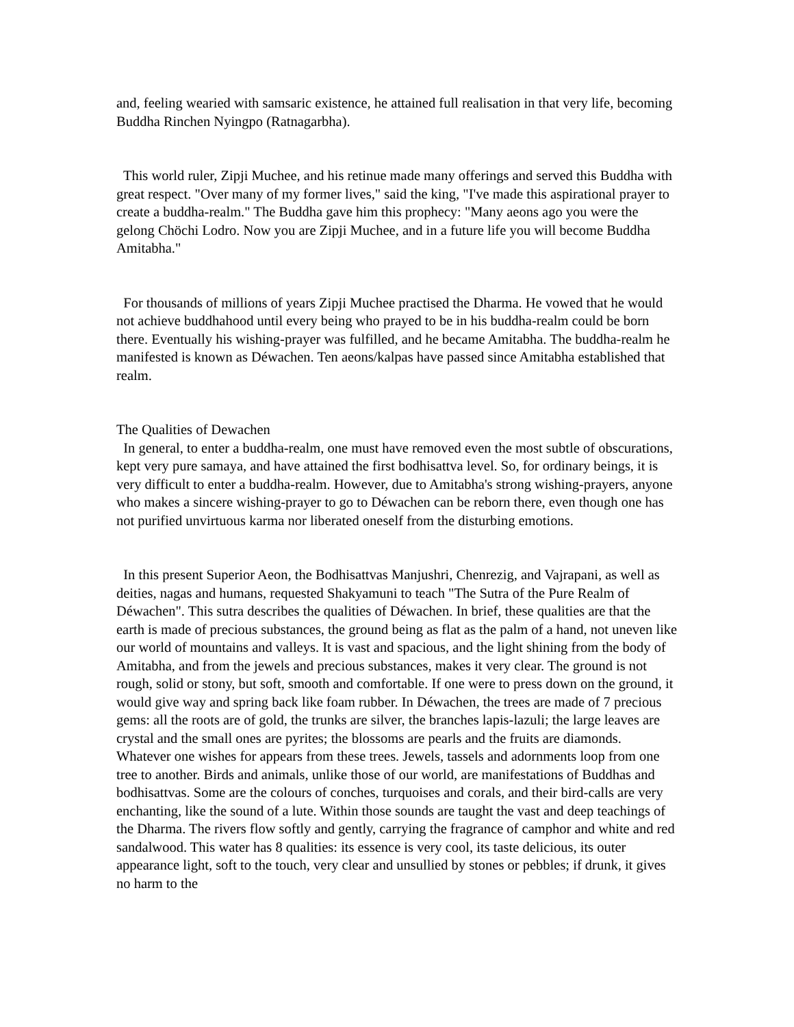and, feeling wearied with samsaric existence, he attained full realisation in that very life, becoming Buddha Rinchen Nyingpo (Ratnagarbha).
This world ruler, Zipji Muchee, and his retinue made many offerings and served this Buddha with great respect. "Over many of my former lives," said the king, "I've made this aspirational prayer to create a buddha-realm." The Buddha gave him this prophecy: "Many aeons ago you were the gelong Chöchi Lodro. Now you are Zipji Muchee, and in a future life you will become Buddha Amitabha."
For thousands of millions of years Zipji Muchee practised the Dharma. He vowed that he would not achieve buddhahood until every being who prayed to be in his buddha-realm could be born there. Eventually his wishing-prayer was fulfilled, and he became Amitabha. The buddha-realm he manifested is known as Déwachen. Ten aeons/kalpas have passed since Amitabha established that realm.
The Qualities of Dewachen
In general, to enter a buddha-realm, one must have removed even the most subtle of obscurations, kept very pure samaya, and have attained the first bodhisattva level. So, for ordinary beings, it is very difficult to enter a buddha-realm. However, due to Amitabha's strong wishing-prayers, anyone who makes a sincere wishing-prayer to go to Déwachen can be reborn there, even though one has not purified unvirtuous karma nor liberated oneself from the disturbing emotions.
In this present Superior Aeon, the Bodhisattvas Manjushri, Chenrezig, and Vajrapani, as well as deities, nagas and humans, requested Shakyamuni to teach "The Sutra of the Pure Realm of Déwachen". This sutra describes the qualities of Déwachen. In brief, these qualities are that the earth is made of precious substances, the ground being as flat as the palm of a hand, not uneven like our world of mountains and valleys. It is vast and spacious, and the light shining from the body of Amitabha, and from the jewels and precious substances, makes it very clear. The ground is not rough, solid or stony, but soft, smooth and comfortable. If one were to press down on the ground, it would give way and spring back like foam rubber. In Déwachen, the trees are made of 7 precious gems: all the roots are of gold, the trunks are silver, the branches lapis-lazuli; the large leaves are crystal and the small ones are pyrites; the blossoms are pearls and the fruits are diamonds. Whatever one wishes for appears from these trees. Jewels, tassels and adornments loop from one tree to another. Birds and animals, unlike those of our world, are manifestations of Buddhas and bodhisattvas. Some are the colours of conches, turquoises and corals, and their bird-calls are very enchanting, like the sound of a lute. Within those sounds are taught the vast and deep teachings of the Dharma. The rivers flow softly and gently, carrying the fragrance of camphor and white and red sandalwood. This water has 8 qualities: its essence is very cool, its taste delicious, its outer appearance light, soft to the touch, very clear and unsullied by stones or pebbles; if drunk, it gives no harm to the